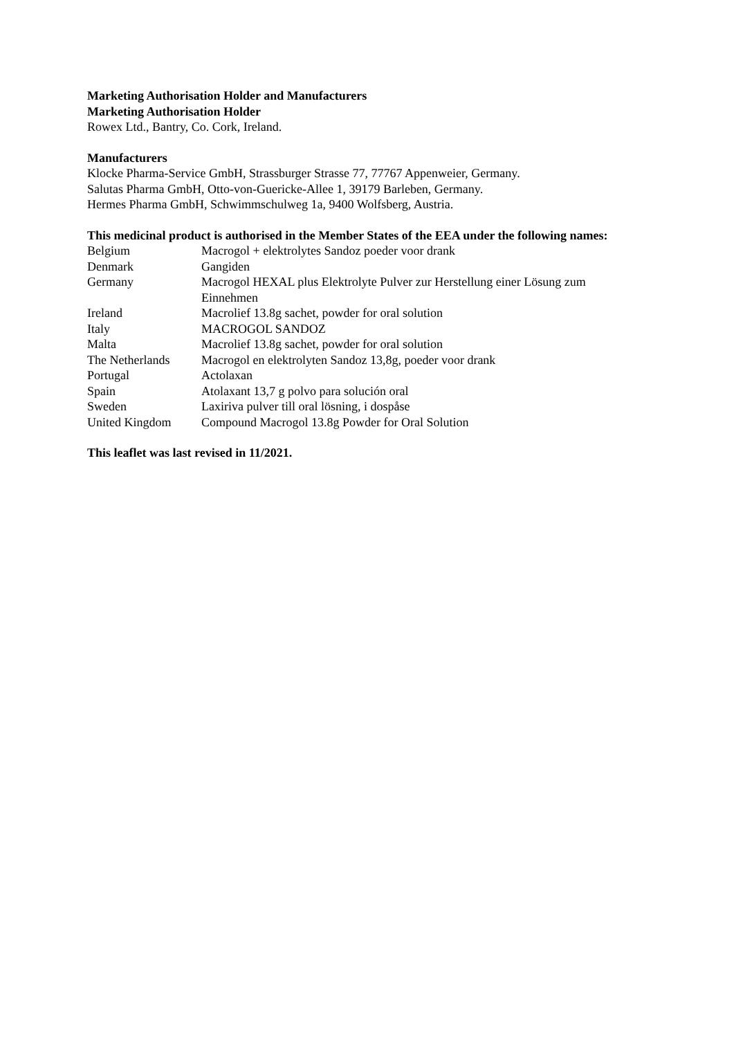Marketing Authorisation Holder and Manufacturers
Marketing Authorisation Holder
Rowex Ltd., Bantry, Co. Cork, Ireland.
Manufacturers
Klocke Pharma-Service GmbH, Strassburger Strasse 77, 77767 Appenweier, Germany.
Salutas Pharma GmbH, Otto-von-Guericke-Allee 1, 39179 Barleben, Germany.
Hermes Pharma GmbH, Schwimmschulweg 1a, 9400 Wolfsberg, Austria.
This medicinal product is authorised in the Member States of the EEA under the following names:
| Belgium | Macrogol + elektrolytes Sandoz poeder voor drank |
| Denmark | Gangiden |
| Germany | Macrogol HEXAL plus Elektrolyte Pulver zur Herstellung einer Lösung zum Einnehmen |
| Ireland | Macrolief 13.8g sachet, powder for oral solution |
| Italy | MACROGOL SANDOZ |
| Malta | Macrolief 13.8g sachet, powder for oral solution |
| The Netherlands | Macrogol en elektrolyten Sandoz 13,8g, poeder voor drank |
| Portugal | Actolaxan |
| Spain | Atolaxant 13,7 g polvo para solución oral |
| Sweden | Laxiriva pulver till oral lösning, i dospåse |
| United Kingdom | Compound Macrogol 13.8g Powder for Oral Solution |
This leaflet was last revised in 11/2021.